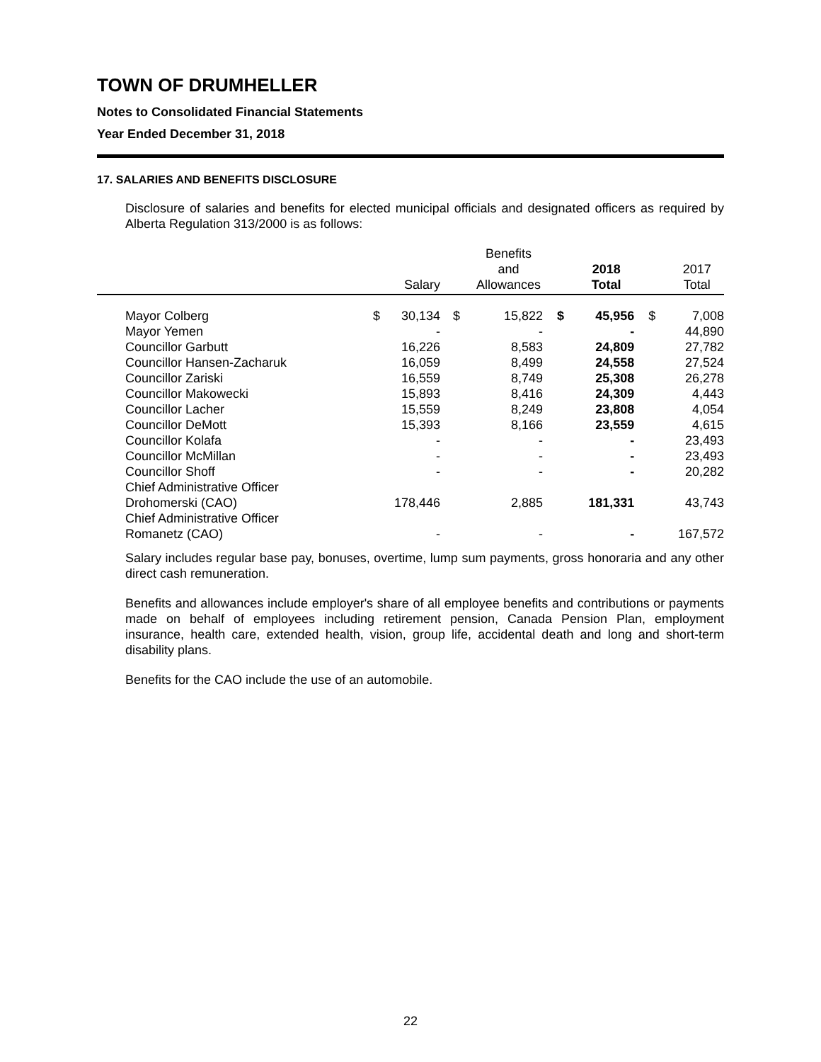TOWN OF DRUMHELLER
Notes to Consolidated Financial Statements
Year Ended December 31, 2018
17. SALARIES AND BENEFITS DISCLOSURE
Disclosure of salaries and benefits for elected municipal officials and designated officers as required by Alberta Regulation 313/2000 is as follows:
| | | Salary | | Benefits and Allowances | | 2018 Total | | 2017 Total |
| --- | --- | --- | --- | --- | --- | --- | --- | --- |
| Mayor Colberg | $ | 30,134 | $ | 15,822 | $ | 45,956 | $ | 7,008 |
| Mayor Yemen | | - | | - | | - | | 44,890 |
| Councillor Garbutt | | 16,226 | | 8,583 | | 24,809 | | 27,782 |
| Councillor Hansen-Zacharuk | | 16,059 | | 8,499 | | 24,558 | | 27,524 |
| Councillor Zariski | | 16,559 | | 8,749 | | 25,308 | | 26,278 |
| Councillor Makowecki | | 15,893 | | 8,416 | | 24,309 | | 4,443 |
| Councillor Lacher | | 15,559 | | 8,249 | | 23,808 | | 4,054 |
| Councillor DeMott | | 15,393 | | 8,166 | | 23,559 | | 4,615 |
| Councillor Kolafa | | - | | - | | - | | 23,493 |
| Councillor McMillan | | - | | - | | - | | 23,493 |
| Councillor Shoff | | - | | - | | - | | 20,282 |
| Chief Administrative Officer Drohomerski (CAO) | | 178,446 | | 2,885 | | 181,331 | | 43,743 |
| Chief Administrative Officer Romanetz (CAO) | | - | | - | | - | | 167,572 |
Salary includes regular base pay, bonuses, overtime, lump sum payments, gross honoraria and any other direct cash remuneration.
Benefits and allowances include employer's share of all employee benefits and contributions or payments made on behalf of employees including retirement pension, Canada Pension Plan, employment insurance, health care, extended health, vision, group life, accidental death and long and short-term disability plans.
Benefits for the CAO include the use of an automobile.
22